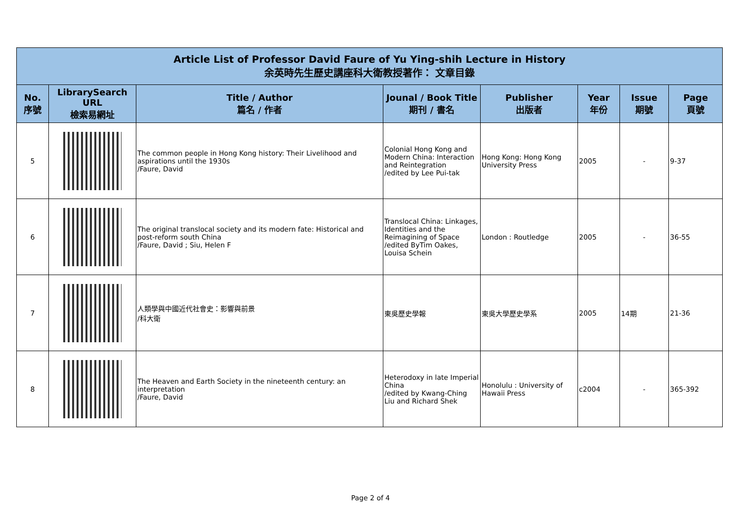| Article List of Professor David Faure of Yu Ying-shih Lecture in History 余英時先生歷史講座科大衛教授著作： 文章目錄 | | | | | | | |
| --- | --- | --- | --- | --- | --- | --- | --- |
| No. 序號 | LibrarySearch URL 檢索易網址 | Title / Author 篇名 / 作者 | Jounal / Book Title 期刊 / 書名 | Publisher 出版者 | Year 年份 | Issue 期號 | Page 頁號 |
| 5 | | The common people in Hong Kong history: Their Livelihood and aspirations until the 1930s /Faure, David | Colonial Hong Kong and Modern China: Interaction and Reintegration /edited by Lee Pui-tak | Hong Kong: Hong Kong University Press | 2005 | - | 9-37 |
| 6 | | The original translocal society and its modern fate: Historical and post-reform south China /Faure, David ; Siu, Helen F | Translocal China: Linkages, Identities and the Reimagining of Space /edited ByTim Oakes, Louisa Schein | London : Routledge | 2005 | - | 36-55 |
| 7 | | 人類學與中國近代社會史：影響與前景 /科大衛 | 東吳歷史學報 | 東吳大學歷史學系 | 2005 | 14期 | 21-36 |
| 8 | | The Heaven and Earth Society in the nineteenth century: an interpretation /Faure, David | Heterodoxy in late Imperial China /edited by Kwang-Ching Liu and Richard Shek | Honolulu : University of Hawaii Press | c2004 | - | 365-392 |
Page 2 of 4